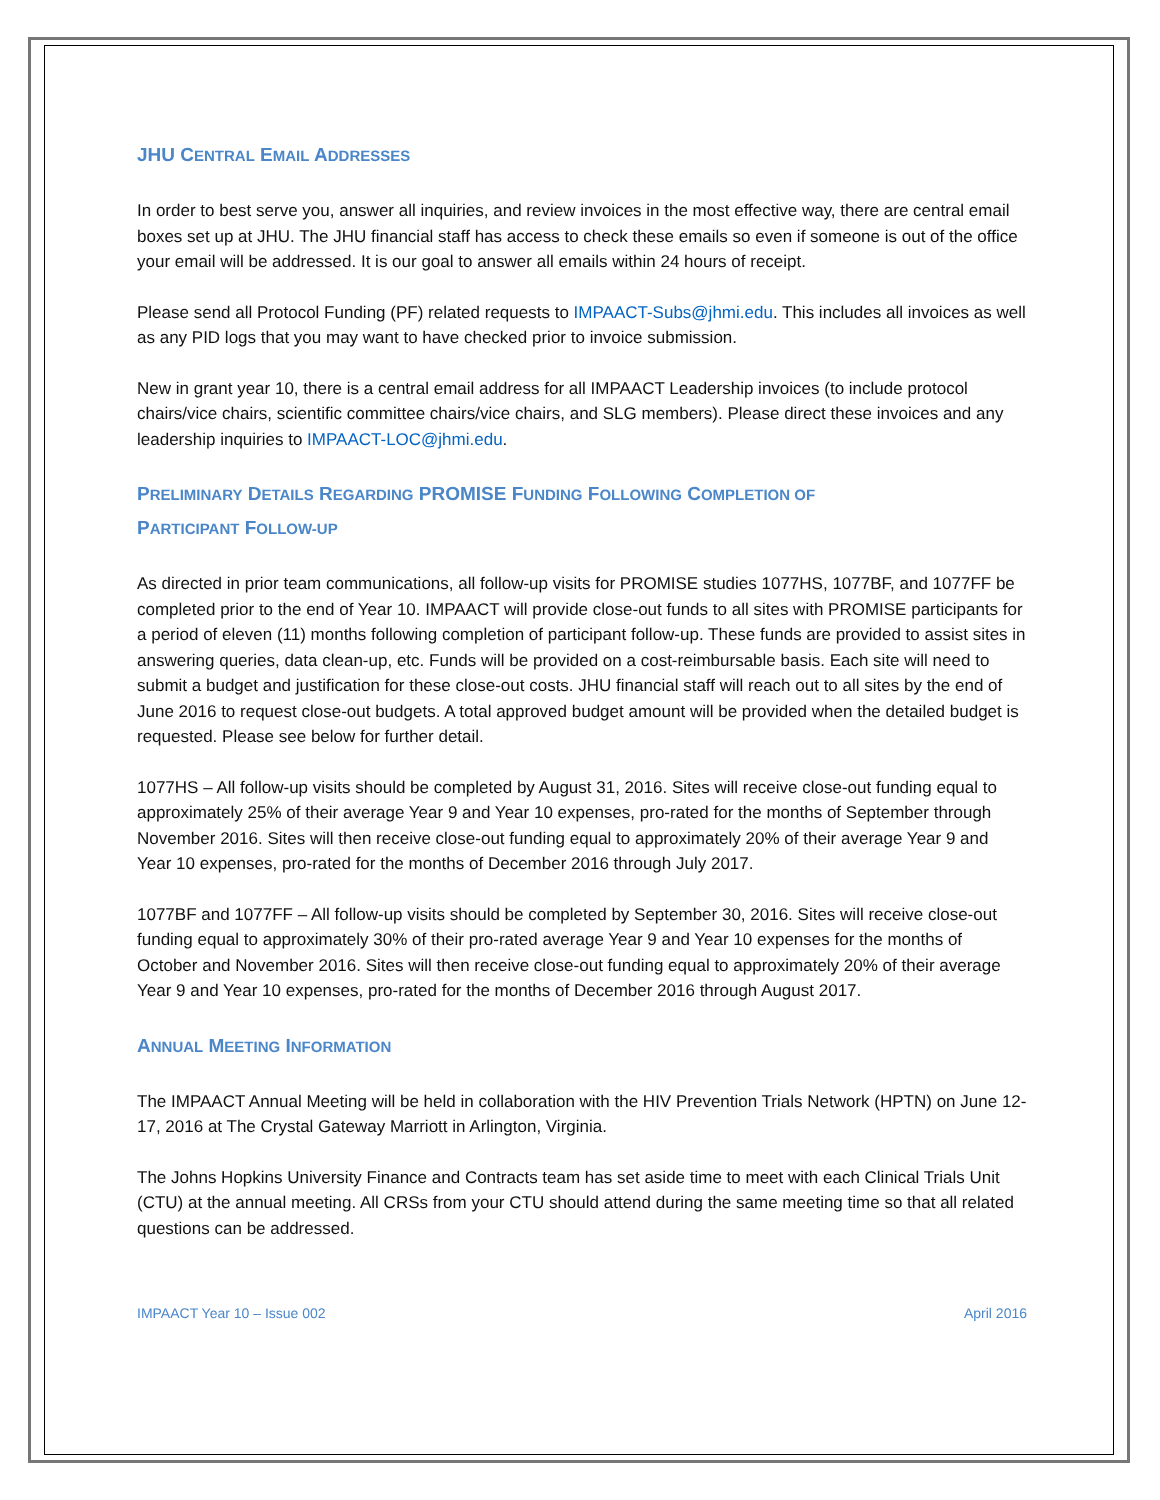JHU CENTRAL EMAIL ADDRESSES
In order to best serve you, answer all inquiries, and review invoices in the most effective way, there are central email boxes set up at JHU. The JHU financial staff has access to check these emails so even if someone is out of the office your email will be addressed. It is our goal to answer all emails within 24 hours of receipt.
Please send all Protocol Funding (PF) related requests to IMPAACT-Subs@jhmi.edu. This includes all invoices as well as any PID logs that you may want to have checked prior to invoice submission.
New in grant year 10, there is a central email address for all IMPAACT Leadership invoices (to include protocol chairs/vice chairs, scientific committee chairs/vice chairs, and SLG members). Please direct these invoices and any leadership inquiries to IMPAACT-LOC@jhmi.edu.
PRELIMINARY DETAILS REGARDING PROMISE FUNDING FOLLOWING COMPLETION OF
PARTICIPANT FOLLOW-UP
As directed in prior team communications, all follow-up visits for PROMISE studies 1077HS, 1077BF, and 1077FF be completed prior to the end of Year 10. IMPAACT will provide close-out funds to all sites with PROMISE participants for a period of eleven (11) months following completion of participant follow-up. These funds are provided to assist sites in answering queries, data clean-up, etc. Funds will be provided on a cost-reimbursable basis. Each site will need to submit a budget and justification for these close-out costs. JHU financial staff will reach out to all sites by the end of June 2016 to request close-out budgets. A total approved budget amount will be provided when the detailed budget is requested. Please see below for further detail.
1077HS – All follow-up visits should be completed by August 31, 2016. Sites will receive close-out funding equal to approximately 25% of their average Year 9 and Year 10 expenses, pro-rated for the months of September through November 2016. Sites will then receive close-out funding equal to approximately 20% of their average Year 9 and Year 10 expenses, pro-rated for the months of December 2016 through July 2017.
1077BF and 1077FF – All follow-up visits should be completed by September 30, 2016. Sites will receive close-out funding equal to approximately 30% of their pro-rated average Year 9 and Year 10 expenses for the months of October and November 2016. Sites will then receive close-out funding equal to approximately 20% of their average Year 9 and Year 10 expenses, pro-rated for the months of December 2016 through August 2017.
ANNUAL MEETING INFORMATION
The IMPAACT Annual Meeting will be held in collaboration with the HIV Prevention Trials Network (HPTN) on June 12-17, 2016 at The Crystal Gateway Marriott in Arlington, Virginia.
The Johns Hopkins University Finance and Contracts team has set aside time to meet with each Clinical Trials Unit (CTU) at the annual meeting. All CRSs from your CTU should attend during the same meeting time so that all related questions can be addressed.
IMPAACT Year 10 – Issue 002 April 2016